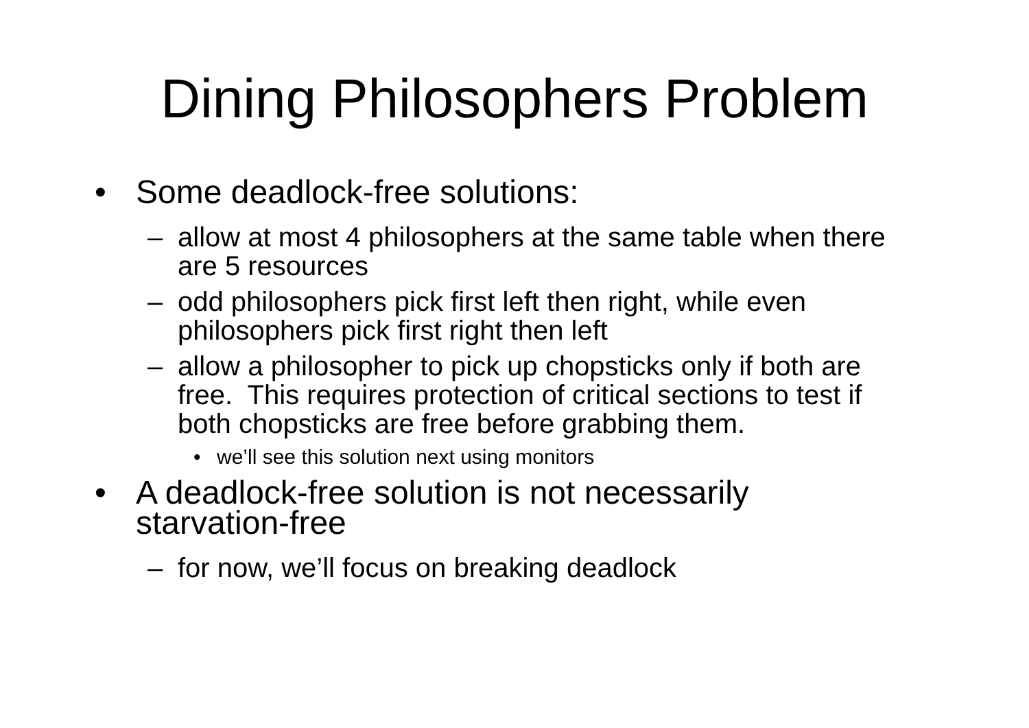Dining Philosophers Problem
• Some deadlock-free solutions:
– allow at most 4 philosophers at the same table when there are 5 resources
– odd philosophers pick first left then right, while even philosophers pick first right then left
– allow a philosopher to pick up chopsticks only if both are free. This requires protection of critical sections to test if both chopsticks are free before grabbing them.
• we’ll see this solution next using monitors
• A deadlock-free solution is not necessarily starvation-free
– for now, we’ll focus on breaking deadlock